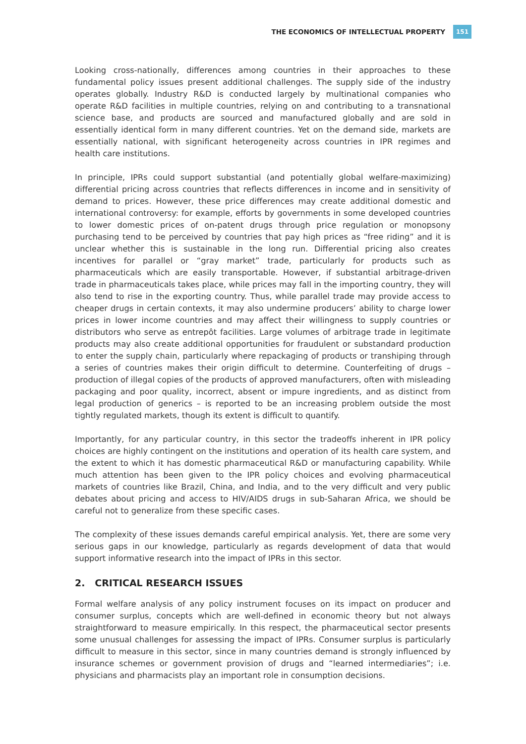THE ECONOMICS OF INTELLECTUAL PROPERTY 151
Looking cross-nationally, differences among countries in their approaches to these fundamental policy issues present additional challenges. The supply side of the industry operates globally. Industry R&D is conducted largely by multinational companies who operate R&D facilities in multiple countries, relying on and contributing to a transnational science base, and products are sourced and manufactured globally and are sold in essentially identical form in many different countries. Yet on the demand side, markets are essentially national, with significant heterogeneity across countries in IPR regimes and health care institutions.
In principle, IPRs could support substantial (and potentially global welfare-maximizing) differential pricing across countries that reflects differences in income and in sensitivity of demand to prices. However, these price differences may create additional domestic and international controversy: for example, efforts by governments in some developed countries to lower domestic prices of on-patent drugs through price regulation or monopsony purchasing tend to be perceived by countries that pay high prices as “free riding” and it is unclear whether this is sustainable in the long run. Differential pricing also creates incentives for parallel or “gray market” trade, particularly for products such as pharmaceuticals which are easily transportable. However, if substantial arbitrage-driven trade in pharmaceuticals takes place, while prices may fall in the importing country, they will also tend to rise in the exporting country. Thus, while parallel trade may provide access to cheaper drugs in certain contexts, it may also undermine producers’ ability to charge lower prices in lower income countries and may affect their willingness to supply countries or distributors who serve as entrepôt facilities. Large volumes of arbitrage trade in legitimate products may also create additional opportunities for fraudulent or substandard production to enter the supply chain, particularly where repackaging of products or transhiping through a series of countries makes their origin difficult to determine. Counterfeiting of drugs – production of illegal copies of the products of approved manufacturers, often with misleading packaging and poor quality, incorrect, absent or impure ingredients, and as distinct from legal production of generics – is reported to be an increasing problem outside the most tightly regulated markets, though its extent is difficult to quantify.
Importantly, for any particular country, in this sector the tradeoffs inherent in IPR policy choices are highly contingent on the institutions and operation of its health care system, and the extent to which it has domestic pharmaceutical R&D or manufacturing capability. While much attention has been given to the IPR policy choices and evolving pharmaceutical markets of countries like Brazil, China, and India, and to the very difficult and very public debates about pricing and access to HIV/AIDS drugs in sub-Saharan Africa, we should be careful not to generalize from these specific cases.
The complexity of these issues demands careful empirical analysis. Yet, there are some very serious gaps in our knowledge, particularly as regards development of data that would support informative research into the impact of IPRs in this sector.
2. CRITICAL RESEARCH ISSUES
Formal welfare analysis of any policy instrument focuses on its impact on producer and consumer surplus, concepts which are well-defined in economic theory but not always straightforward to measure empirically. In this respect, the pharmaceutical sector presents some unusual challenges for assessing the impact of IPRs. Consumer surplus is particularly difficult to measure in this sector, since in many countries demand is strongly influenced by insurance schemes or government provision of drugs and “learned intermediaries”; i.e. physicians and pharmacists play an important role in consumption decisions.